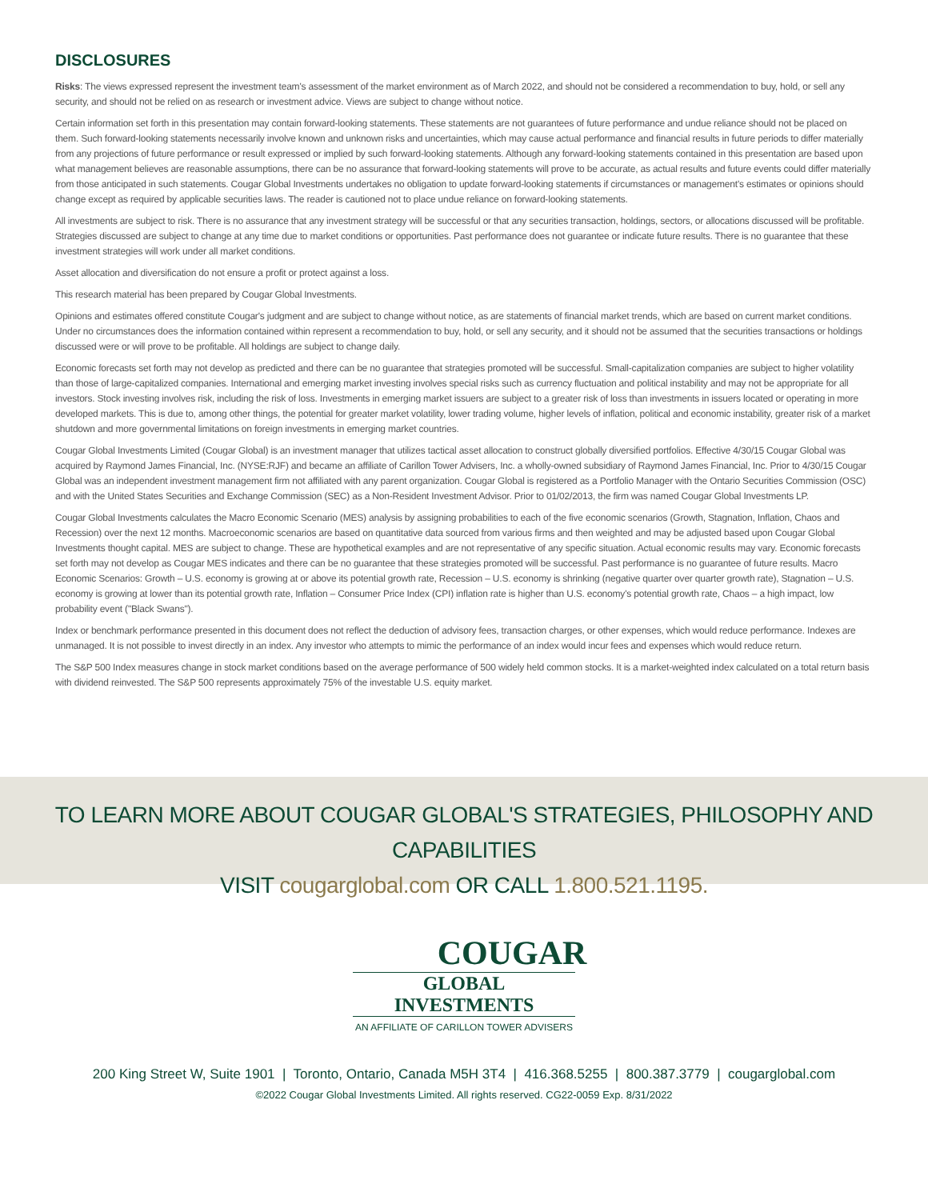DISCLOSURES
Risks: The views expressed represent the investment team's assessment of the market environment as of March 2022, and should not be considered a recommendation to buy, hold, or sell any security, and should not be relied on as research or investment advice. Views are subject to change without notice.
Certain information set forth in this presentation may contain forward-looking statements. These statements are not guarantees of future performance and undue reliance should not be placed on them. Such forward-looking statements necessarily involve known and unknown risks and uncertainties, which may cause actual performance and financial results in future periods to differ materially from any projections of future performance or result expressed or implied by such forward-looking statements. Although any forward-looking statements contained in this presentation are based upon what management believes are reasonable assumptions, there can be no assurance that forward-looking statements will prove to be accurate, as actual results and future events could differ materially from those anticipated in such statements. Cougar Global Investments undertakes no obligation to update forward-looking statements if circumstances or management's estimates or opinions should change except as required by applicable securities laws. The reader is cautioned not to place undue reliance on forward-looking statements.
All investments are subject to risk. There is no assurance that any investment strategy will be successful or that any securities transaction, holdings, sectors, or allocations discussed will be profitable. Strategies discussed are subject to change at any time due to market conditions or opportunities. Past performance does not guarantee or indicate future results. There is no guarantee that these investment strategies will work under all market conditions.
Asset allocation and diversification do not ensure a profit or protect against a loss.
This research material has been prepared by Cougar Global Investments.
Opinions and estimates offered constitute Cougar's judgment and are subject to change without notice, as are statements of financial market trends, which are based on current market conditions. Under no circumstances does the information contained within represent a recommendation to buy, hold, or sell any security, and it should not be assumed that the securities transactions or holdings discussed were or will prove to be profitable. All holdings are subject to change daily.
Economic forecasts set forth may not develop as predicted and there can be no guarantee that strategies promoted will be successful. Small-capitalization companies are subject to higher volatility than those of large-capitalized companies. International and emerging market investing involves special risks such as currency fluctuation and political instability and may not be appropriate for all investors. Stock investing involves risk, including the risk of loss. Investments in emerging market issuers are subject to a greater risk of loss than investments in issuers located or operating in more developed markets. This is due to, among other things, the potential for greater market volatility, lower trading volume, higher levels of inflation, political and economic instability, greater risk of a market shutdown and more governmental limitations on foreign investments in emerging market countries.
Cougar Global Investments Limited (Cougar Global) is an investment manager that utilizes tactical asset allocation to construct globally diversified portfolios. Effective 4/30/15 Cougar Global was acquired by Raymond James Financial, Inc. (NYSE:RJF) and became an affiliate of Carillon Tower Advisers, Inc. a wholly-owned subsidiary of Raymond James Financial, Inc. Prior to 4/30/15 Cougar Global was an independent investment management firm not affiliated with any parent organization. Cougar Global is registered as a Portfolio Manager with the Ontario Securities Commission (OSC) and with the United States Securities and Exchange Commission (SEC) as a Non-Resident Investment Advisor. Prior to 01/02/2013, the firm was named Cougar Global Investments LP.
Cougar Global Investments calculates the Macro Economic Scenario (MES) analysis by assigning probabilities to each of the five economic scenarios (Growth, Stagnation, Inflation, Chaos and Recession) over the next 12 months. Macroeconomic scenarios are based on quantitative data sourced from various firms and then weighted and may be adjusted based upon Cougar Global Investments thought capital. MES are subject to change. These are hypothetical examples and are not representative of any specific situation. Actual economic results may vary. Economic forecasts set forth may not develop as Cougar MES indicates and there can be no guarantee that these strategies promoted will be successful. Past performance is no guarantee of future results. Macro Economic Scenarios: Growth – U.S. economy is growing at or above its potential growth rate, Recession – U.S. economy is shrinking (negative quarter over quarter growth rate), Stagnation – U.S. economy is growing at lower than its potential growth rate, Inflation – Consumer Price Index (CPI) inflation rate is higher than U.S. economy's potential growth rate, Chaos – a high impact, low probability event ("Black Swans").
Index or benchmark performance presented in this document does not reflect the deduction of advisory fees, transaction charges, or other expenses, which would reduce performance. Indexes are unmanaged. It is not possible to invest directly in an index. Any investor who attempts to mimic the performance of an index would incur fees and expenses which would reduce return.
The S&P 500 Index measures change in stock market conditions based on the average performance of 500 widely held common stocks. It is a market-weighted index calculated on a total return basis with dividend reinvested. The S&P 500 represents approximately 75% of the investable U.S. equity market.
TO LEARN MORE ABOUT COUGAR GLOBAL'S STRATEGIES, PHILOSOPHY AND CAPABILITIES
VISIT cougarglobal.com OR CALL 1.800.521.1195.
COUGAR
GLOBAL INVESTMENTS
AN AFFILIATE OF CARILLON TOWER ADVISERS
200 King Street W, Suite 1901 | Toronto, Ontario, Canada M5H 3T4 | 416.368.5255 | 800.387.3779 | cougarglobal.com
©2022 Cougar Global Investments Limited. All rights reserved. CG22-0059 Exp. 8/31/2022